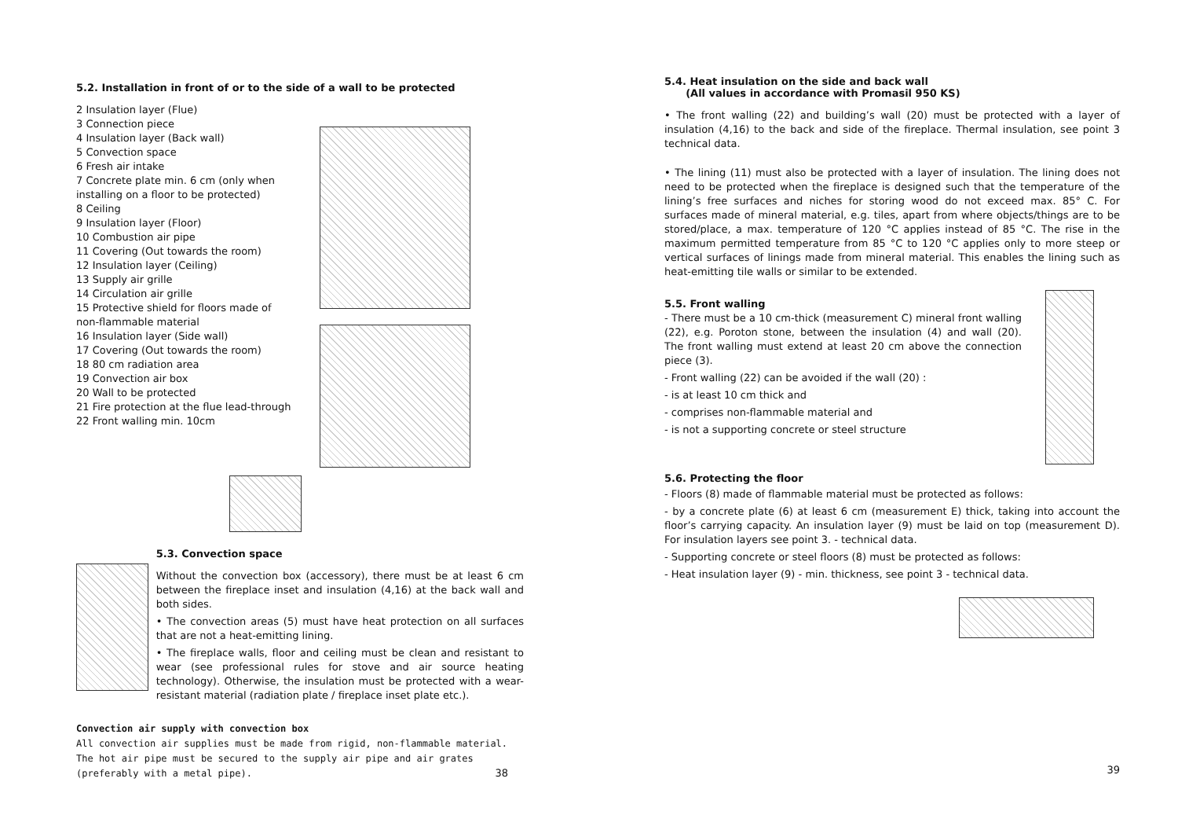5.2. Installation in front of or to the side of a wall to be protected
2 Insulation layer (Flue)
3 Connection piece
4 Insulation layer (Back wall)
5 Convection space
6 Fresh air intake
7 Concrete plate min. 6 cm (only when installing on a floor to be protected)
8 Ceiling
9 Insulation layer (Floor)
10 Combustion air pipe
11 Covering (Out towards the room)
12 Insulation layer (Ceiling)
13 Supply air grille
14 Circulation air grille
15 Protective shield for floors made of non-flammable material
16 Insulation layer (Side wall)
17 Covering (Out towards the room)
18 80 cm radiation area
19 Convection air box
20 Wall to be protected
21 Fire protection at the flue lead-through
22 Front walling min. 10cm
5.3. Convection space
Without the convection box (accessory), there must be at least 6 cm between the fireplace inset and insulation (4,16) at the back wall and both sides.
• The convection areas (5) must have heat protection on all surfaces that are not a heat-emitting lining.
• The fireplace walls, floor and ceiling must be clean and resistant to wear (see professional rules for stove and air source heating technology). Otherwise, the insulation must be protected with a wear-resistant material (radiation plate / fireplace inset plate etc.).
Convection air supply with convection box
All convection air supplies must be made from rigid, non-flammable material.
The hot air pipe must be secured to the supply air pipe and air grates (preferably with a metal pipe).
38
5.4. Heat insulation on the side and back wall
(All values in accordance with Promasil 950 KS)
• The front walling (22) and building’s wall (20) must be protected with a layer of insulation (4,16) to the back and side of the fireplace. Thermal insulation, see point 3 technical data.
• The lining (11) must also be protected with a layer of insulation. The lining does not need to be protected when the fireplace is designed such that the temperature of the lining’s free surfaces and niches for storing wood do not exceed max. 85° C. For surfaces made of mineral material, e.g. tiles, apart from where objects/things are to be stored/place, a max. temperature of 120 °C applies instead of 85 °C. The rise in the maximum permitted temperature from 85 °C to 120 °C applies only to more steep or vertical surfaces of linings made from mineral material. This enables the lining such as heat-emitting tile walls or similar to be extended.
5.5. Front walling
- There must be a 10 cm-thick (measurement C) mineral front walling (22), e.g. Poroton stone, between the insulation (4) and wall (20). The front walling must extend at least 20 cm above the connection piece (3).
- Front walling (22) can be avoided if the wall (20) :
- is at least 10 cm thick and
- comprises non-flammable material and
- is not a supporting concrete or steel structure
5.6. Protecting the floor
- Floors (8) made of flammable material must be protected as follows:
- by a concrete plate (6) at least 6 cm (measurement E) thick, taking into account the floor’s carrying capacity. An insulation layer (9) must be laid on top (measurement D). For insulation layers see point 3. - technical data.
- Supporting concrete or steel floors (8) must be protected as follows:
- Heat insulation layer (9) - min. thickness, see point 3 - technical data.
39